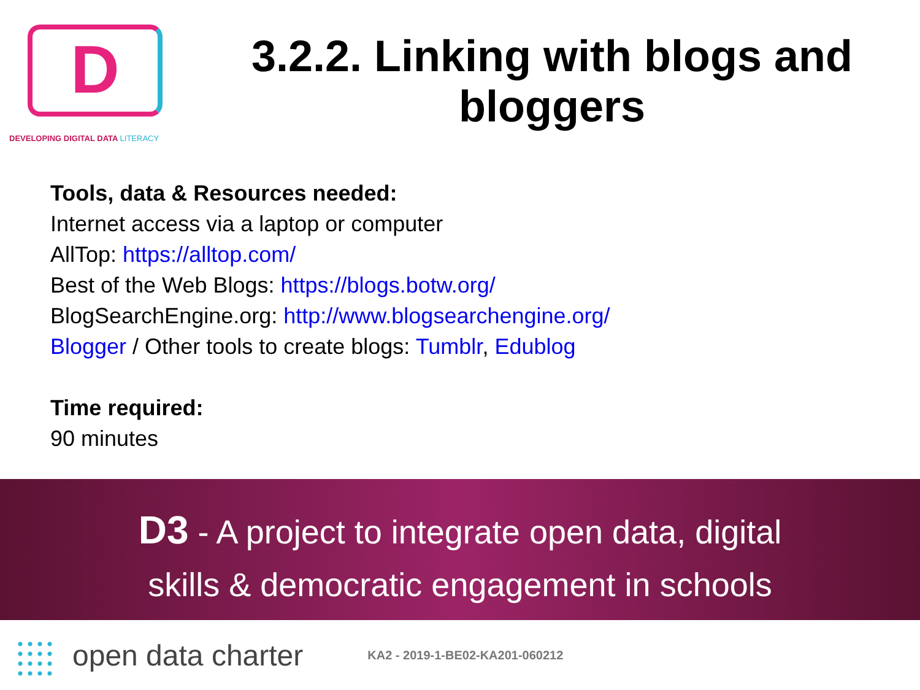D
DEVELOPING DIGITAL DATA LITERACY
3.2.2. Linking with blogs and bloggers
Tools, data & Resources needed:
Internet access via a laptop or computer
AllTop: https://alltop.com/
Best of the Web Blogs: https://blogs.botw.org/
BlogSearchEngine.org: http://www.blogsearchengine.org/
Blogger / Other tools to create blogs: Tumblr, Edublog
Time required:
90 minutes
D3 - A project to integrate open data, digital
skills & democratic engagement in schools
open data charter KA2 - 2019-1-BE02-KA201-060212